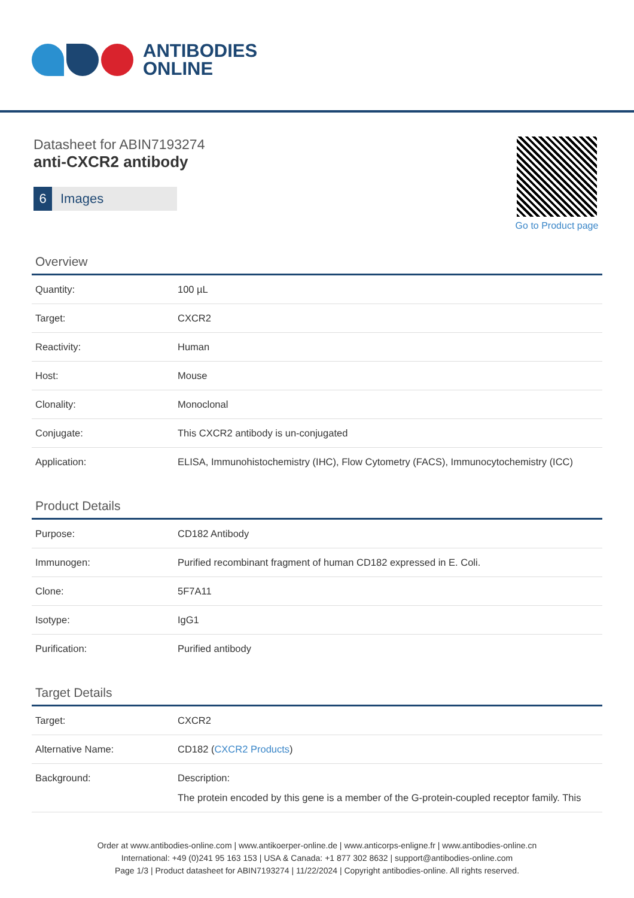ANTIBODIES
ONLINE
Datasheet for ABIN7193274
anti-CXCR2 antibody
6 Images
Go to Product page
Overview
| Quantity: | 100 µL |
| Target: | CXCR2 |
| Reactivity: | Human |
| Host: | Mouse |
| Clonality: | Monoclonal |
| Conjugate: | This CXCR2 antibody is un-conjugated |
| Application: | ELISA, Immunohistochemistry (IHC), Flow Cytometry (FACS), Immunocytochemistry (ICC) |
Product Details
| Purpose: | CD182 Antibody |
| Immunogen: | Purified recombinant fragment of human CD182 expressed in E. Coli. |
| Clone: | 5F7A11 |
| Isotype: | IgG1 |
| Purification: | Purified antibody |
Target Details
| Target: | CXCR2 |
| Alternative Name: | CD182 ( CXCR2 Products ) |
| Background: | Description: The protein encoded by this gene is a member of the G-protein-coupled receptor family. This |
Order at www.antibodies-online.com | www.antikoerper-online.de | www.anticorps-enligne.fr | www.antibodies-online.cn
International: +49 (0)241 95 163 153 | USA & Canada: +1 877 302 8632 | support@antibodies-online.com
Page 1/3 | Product datasheet for ABIN7193274 | 11/22/2024 | Copyright antibodies-online. All rights reserved.